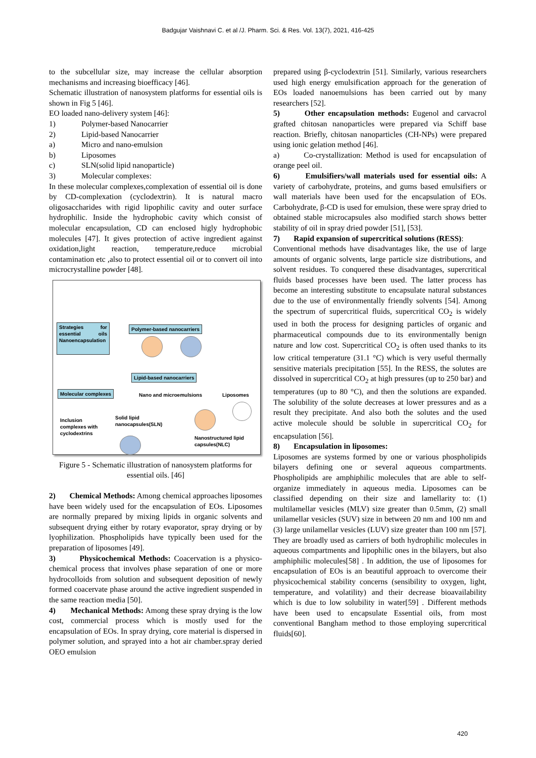Badgujar Vaishnavi C. et al /J. Pharm. Sci. & Res. Vol. 13(7), 2021, 416-425
to the subcellular size, may increase the cellular absorption mechanisms and increasing bioefficacy [46].
Schematic illustration of nanosystem platforms for essential oils is shown in Fig 5 [46].
EO loaded nano-delivery system [46]:
1) Polymer-based Nanocarrier
2) Lipid-based Nanocarrier
a) Micro and nano-emulsion
b) Liposomes
c) SLN(solid lipid nanoparticle)
3) Molecular complexes:
In these molecular complexes,complexation of essential oil is done by CD-complexation (cyclodextrin). It is natural macro oligosaccharides with rigid lipophilic cavity and outer surface hydrophilic. Inside the hydrophobic cavity which consist of molecular encapsulation, CD can enclosed higly hydrophobic molecules [47]. It gives protection of active ingredient against oxidation,light reaction, temperature,reduce microbial contamination etc ,also to protect essential oil or to convert oil into microcrystalline powder [48].
Strategies for essential oils Nanoencapsulation
Polymer-based nanocarriers
Lipid-based nanocarriers
Molecular complexes Nano and microemulsions Liposomes
Inclusion
complexes with
cyclodextrins
Solid lipid
nanocapsules(SLN)
Nanostructured lipid
capsules(NLC)
Figure 5 - Schematic illustration of nanosystem platforms for essential oils. [46]
2) Chemical Methods: Among chemical approaches liposomes have been widely used for the encapsulation of EOs. Liposomes are normally prepared by mixing lipids in organic solvents and subsequent drying either by rotary evaporator, spray drying or by lyophilization. Phospholipids have typically been used for the preparation of liposomes [49].
3) Physicochemical Methods: Coacervation is a physico-chemical process that involves phase separation of one or more hydrocolloids from solution and subsequent deposition of newly formed coacervate phase around the active ingredient suspended in the same reaction media [50].
4) Mechanical Methods: Among these spray drying is the low cost, commercial process which is mostly used for the encapsulation of EOs. In spray drying, core material is dispersed in polymer solution, and sprayed into a hot air chamber.spray deried OEO emulsion
prepared using β-cyclodextrin [51]. Similarly, various researchers used high energy emulsification approach for the generation of EOs loaded nanoemulsions has been carried out by many researchers [52].
5) Other encapsulation methods: Eugenol and carvacrol grafted chitosan nanoparticles were prepared via Schiff base reaction. Briefly, chitosan nanoparticles (CH-NPs) were prepared using ionic gelation method [46].
a) Co-crystallization: Method is used for encapsulation of orange peel oil.
6) Emulsifiers/wall materials used for essential oils: A variety of carbohydrate, proteins, and gums based emulsifiers or wall materials have been used for the encapsulation of EOs. Carbohydrate, β-CD is used for emulsion, these were spray dried to obtained stable microcapsules also modified starch shows better stability of oil in spray dried powder [51], [53].
7) Rapid expansion of supercritical solutions (RESS):
Conventional methods have disadvantages like, the use of large amounts of organic solvents, large particle size distributions, and solvent residues. To conquered these disadvantages, supercritical fluids based processes have been used. The latter process has become an interesting substitute to encapsulate natural substances due to the use of environmentally friendly solvents [54]. Among the spectrum of supercritical fluids, supercritical CO<sub>2</sub> is widely used in both the process for designing particles of organic and pharmaceutical compounds due to its environmentally benign nature and low cost. Supercritical CO<sub>2</sub> is often used thanks to its low critical temperature (31.1 °C) which is very useful thermally sensitive materials precipitation [55]. In the RESS, the solutes are dissolved in supercritical CO<sub>2</sub> at high pressures (up to 250 bar) and temperatures (up to 80 °C), and then the solutions are expanded. The solubility of the solute decreases at lower pressures and as a result they precipitate. And also both the solutes and the used active molecule should be soluble in supercritical CO<sub>2</sub> for encapsulation [56].
8) Encapsulation in liposomes:
Liposomes are systems formed by one or various phospholipids bilayers defining one or several aqueous compartments. Phospholipids are amphiphilic molecules that are able to self-organize immediately in aqueous media. Liposomes can be classified depending on their size and lamellarity to: (1) multilamellar vesicles (MLV) size greater than 0.5mm, (2) small unilamellar vesicles (SUV) size in between 20 nm and 100 nm and (3) large unilamellar vesicles (LUV) size greater than 100 nm [57]. They are broadly used as carriers of both hydrophilic molecules in aqueous compartments and lipophilic ones in the bilayers, but also amphiphilic molecules[58] . In addition, the use of liposomes for encapsulation of EOs is an beautiful approach to overcome their physicochemical stability concerns (sensibility to oxygen, light, temperature, and volatility) and their decrease bioavailability which is due to low solubility in water[59] . Different methods have been used to encapsulate Essential oils, from most conventional Bangham method to those employing supercritical fluids[60].
420